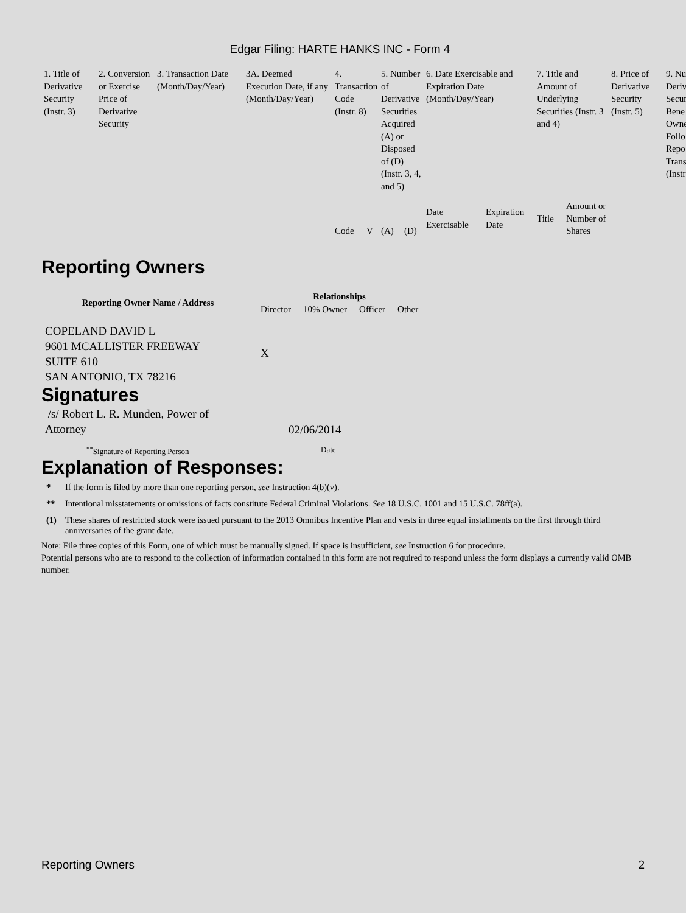Edgar Filing: HARTE HANKS INC - Form 4
| 1. Title of Derivative Security (Instr. 3) | 2. Conversion or Exercise Price of Derivative Security | 3. Transaction Date (Month/Day/Year) | 3A. Deemed Execution Date, if any (Month/Day/Year) | 4. Transaction Code (Instr. 8) | | 5. Number of Derivative Securities Acquired (A) or Disposed of (D) (Instr. 3, 4, and 5) | | 6. Date Exercisable and Expiration Date (Month/Day/Year) | | 7. Title and Amount of Underlying Securities (Instr. 3 and 4) | | 8. Price of Derivative Security (Instr. 5) | 9. Nu Deriv Secur Bene Owne Follo Repo Trans (Instr |
| | | | | Code | V | (A) | (D) | Date Exercisable | Expiration Date | Title | Amount or Number of Shares | | |
Reporting Owners
| Reporting Owner Name / Address | Relationships | | | |
| --- | --- | --- | --- | --- |
| | Director | 10% Owner | Officer | Other |
| COPELAND DAVID L 9601 MCALLISTER FREEWAY SUITE 610 SAN ANTONIO, TX 78216 | X | | | |
Signatures
/s/ Robert L. R. Munden, Power of
Attorney
02/06/2014
<sup>**</sup> Signature of Reporting Person Date
Explanation of Responses:
| * | If the form is filed by more than one reporting person, see Instruction 4(b)(v). |
| ** | Intentional misstatements or omissions of facts constitute Federal Criminal Violations. See 18 U.S.C. 1001 and 15 U.S.C. 78ff(a). |
| (1) | These shares of restricted stock were issued pursuant to the 2013 Omnibus Incentive Plan and vests in three equal installments on the first through third anniversaries of the grant date. |
Note: File three copies of this Form, one of which must be manually signed. If space is insufficient, see Instruction 6 for procedure.
Potential persons who are to respond to the collection of information contained in this form are not required to respond unless the form displays a currently valid OMB number.
Reporting Owners 2